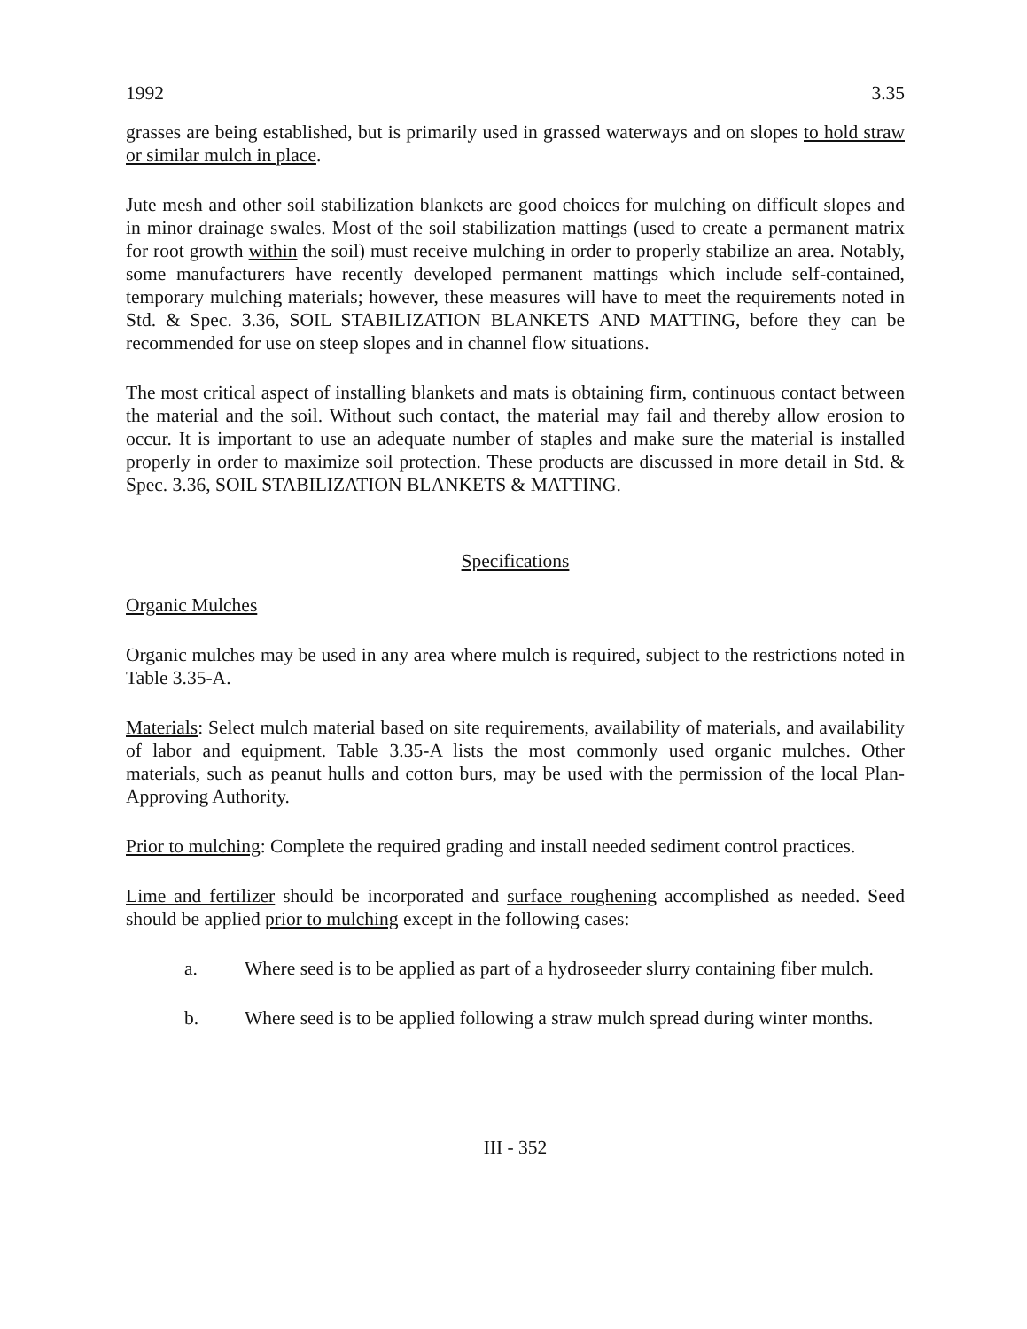1992 3.35
grasses are being established, but is primarily used in grassed waterways and on slopes to hold straw or similar mulch in place.
Jute mesh and other soil stabilization blankets are good choices for mulching on difficult slopes and in minor drainage swales. Most of the soil stabilization mattings (used to create a permanent matrix for root growth within the soil) must receive mulching in order to properly stabilize an area. Notably, some manufacturers have recently developed permanent mattings which include self-contained, temporary mulching materials; however, these measures will have to meet the requirements noted in Std. & Spec. 3.36, SOIL STABILIZATION BLANKETS AND MATTING, before they can be recommended for use on steep slopes and in channel flow situations.
The most critical aspect of installing blankets and mats is obtaining firm, continuous contact between the material and the soil. Without such contact, the material may fail and thereby allow erosion to occur. It is important to use an adequate number of staples and make sure the material is installed properly in order to maximize soil protection. These products are discussed in more detail in Std. & Spec. 3.36, SOIL STABILIZATION BLANKETS & MATTING.
Specifications
Organic Mulches
Organic mulches may be used in any area where mulch is required, subject to the restrictions noted in Table 3.35-A.
Materials: Select mulch material based on site requirements, availability of materials, and availability of labor and equipment. Table 3.35-A lists the most commonly used organic mulches. Other materials, such as peanut hulls and cotton burs, may be used with the permission of the local Plan-Approving Authority.
Prior to mulching: Complete the required grading and install needed sediment control practices.
Lime and fertilizer should be incorporated and surface roughening accomplished as needed. Seed should be applied prior to mulching except in the following cases:
a. Where seed is to be applied as part of a hydroseeder slurry containing fiber mulch.
b. Where seed is to be applied following a straw mulch spread during winter months.
III - 352